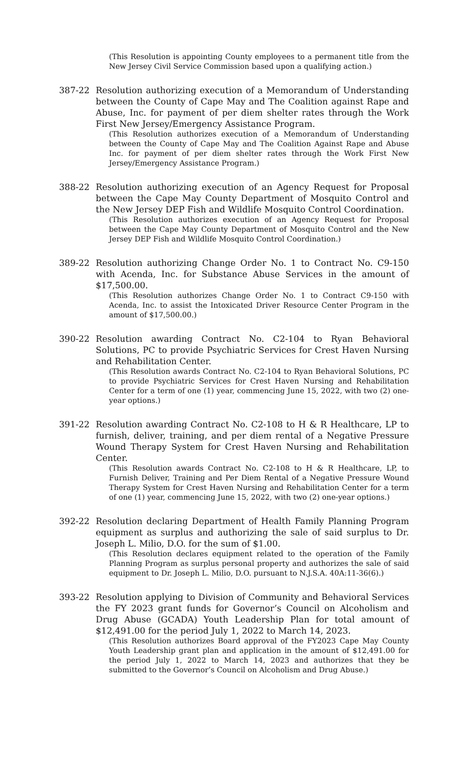(This Resolution is appointing County employees to a permanent title from the New Jersey Civil Service Commission based upon a qualifying action.)
387-22 Resolution authorizing execution of a Memorandum of Understanding between the County of Cape May and The Coalition against Rape and Abuse, Inc. for payment of per diem shelter rates through the Work First New Jersey/Emergency Assistance Program.
(This Resolution authorizes execution of a Memorandum of Understanding between the County of Cape May and The Coalition Against Rape and Abuse Inc. for payment of per diem shelter rates through the Work First New Jersey/Emergency Assistance Program.)
388-22 Resolution authorizing execution of an Agency Request for Proposal between the Cape May County Department of Mosquito Control and the New Jersey DEP Fish and Wildlife Mosquito Control Coordination.
(This Resolution authorizes execution of an Agency Request for Proposal between the Cape May County Department of Mosquito Control and the New Jersey DEP Fish and Wildlife Mosquito Control Coordination.)
389-22 Resolution authorizing Change Order No. 1 to Contract No. C9-150 with Acenda, Inc. for Substance Abuse Services in the amount of $17,500.00.
(This Resolution authorizes Change Order No. 1 to Contract C9-150 with Acenda, Inc. to assist the Intoxicated Driver Resource Center Program in the amount of $17,500.00.)
390-22 Resolution awarding Contract No. C2-104 to Ryan Behavioral Solutions, PC to provide Psychiatric Services for Crest Haven Nursing and Rehabilitation Center.
(This Resolution awards Contract No. C2-104 to Ryan Behavioral Solutions, PC to provide Psychiatric Services for Crest Haven Nursing and Rehabilitation Center for a term of one (1) year, commencing June 15, 2022, with two (2) one-year options.)
391-22 Resolution awarding Contract No. C2-108 to H & R Healthcare, LP to furnish, deliver, training, and per diem rental of a Negative Pressure Wound Therapy System for Crest Haven Nursing and Rehabilitation Center.
(This Resolution awards Contract No. C2-108 to H & R Healthcare, LP, to Furnish Deliver, Training and Per Diem Rental of a Negative Pressure Wound Therapy System for Crest Haven Nursing and Rehabilitation Center for a term of one (1) year, commencing June 15, 2022, with two (2) one-year options.)
392-22 Resolution declaring Department of Health Family Planning Program equipment as surplus and authorizing the sale of said surplus to Dr. Joseph L. Milio, D.O. for the sum of $1.00.
(This Resolution declares equipment related to the operation of the Family Planning Program as surplus personal property and authorizes the sale of said equipment to Dr. Joseph L. Milio, D.O. pursuant to N.J.S.A. 40A:11-36(6).)
393-22 Resolution applying to Division of Community and Behavioral Services the FY 2023 grant funds for Governor’s Council on Alcoholism and Drug Abuse (GCADA) Youth Leadership Plan for total amount of $12,491.00 for the period July 1, 2022 to March 14, 2023.
(This Resolution authorizes Board approval of the FY2023 Cape May County Youth Leadership grant plan and application in the amount of $12,491.00 for the period July 1, 2022 to March 14, 2023 and authorizes that they be submitted to the Governor’s Council on Alcoholism and Drug Abuse.)